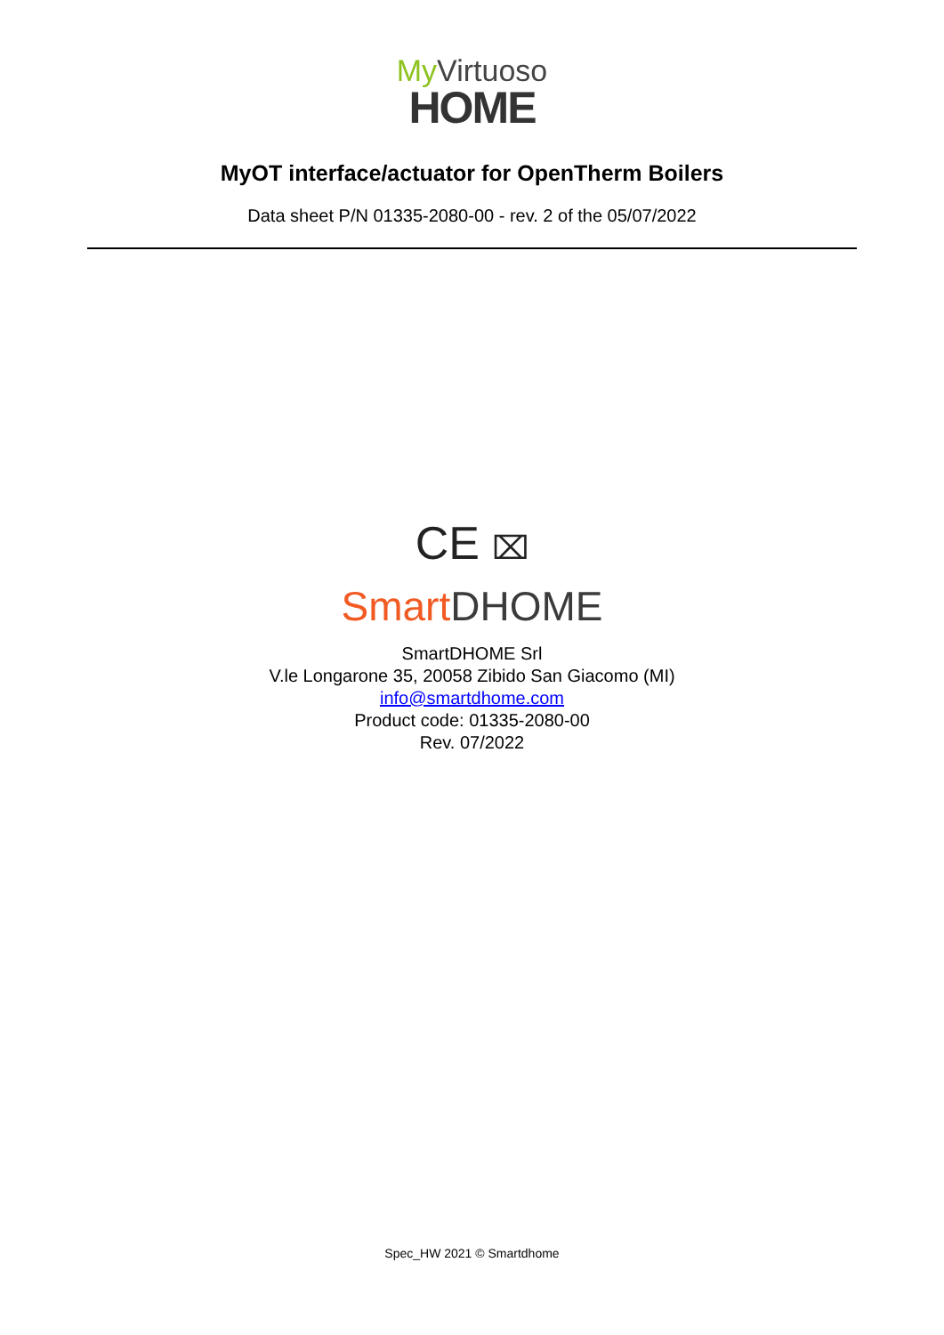My Virtuoso
HOME
MyOT interface/actuator for OpenTherm Boilers
Data sheet P/N 01335-2080-00 - rev. 2 of the 05/07/2022
CE ⌧
Smart DHOME
SmartDHOME Srl
V.le Longarone 35, 20058 Zibido San Giacomo (MI)
info@smartdhome.com
Product code: 01335-2080-00
Rev. 07/2022
Spec_HW 2021 © Smartdhome